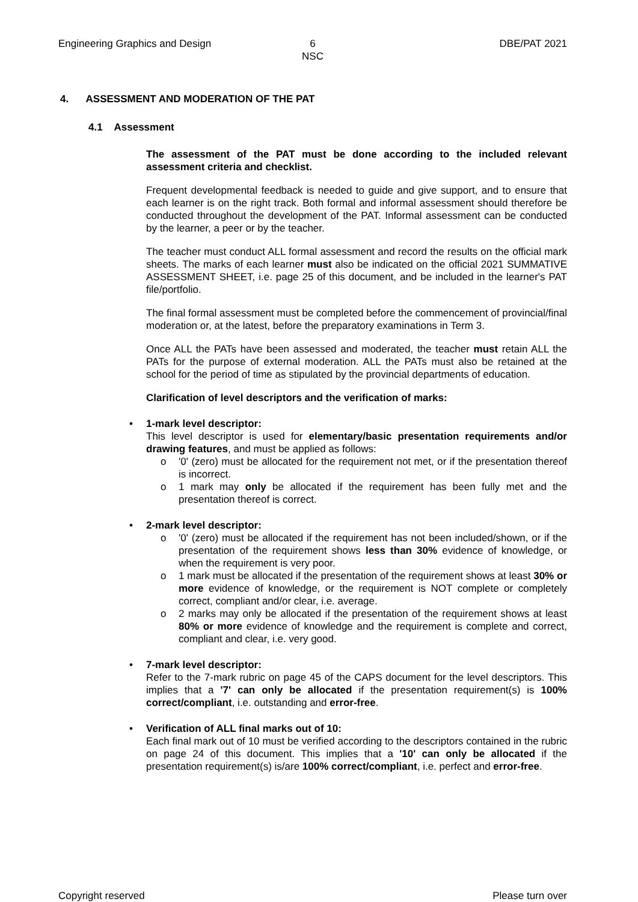Engineering Graphics and Design
6
NSC
DBE/PAT 2021
4. ASSESSMENT AND MODERATION OF THE PAT
4.1 Assessment
The assessment of the PAT must be done according to the included relevant assessment criteria and checklist.
Frequent developmental feedback is needed to guide and give support, and to ensure that each learner is on the right track. Both formal and informal assessment should therefore be conducted throughout the development of the PAT. Informal assessment can be conducted by the learner, a peer or by the teacher.
The teacher must conduct ALL formal assessment and record the results on the official mark sheets. The marks of each learner must also be indicated on the official 2021 SUMMATIVE ASSESSMENT SHEET, i.e. page 25 of this document, and be included in the learner's PAT file/portfolio.
The final formal assessment must be completed before the commencement of provincial/final moderation or, at the latest, before the preparatory examinations in Term 3.
Once ALL the PATs have been assessed and moderated, the teacher must retain ALL the PATs for the purpose of external moderation. ALL the PATs must also be retained at the school for the period of time as stipulated by the provincial departments of education.
Clarification of level descriptors and the verification of marks:
• 1-mark level descriptor:
This level descriptor is used for elementary/basic presentation requirements and/or drawing features, and must be applied as follows:
o '0' (zero) must be allocated for the requirement not met, or if the presentation thereof is incorrect.
o 1 mark may only be allocated if the requirement has been fully met and the presentation thereof is correct.
• 2-mark level descriptor:
o '0' (zero) must be allocated if the requirement has not been included/shown, or if the presentation of the requirement shows less than 30% evidence of knowledge, or when the requirement is very poor.
o 1 mark must be allocated if the presentation of the requirement shows at least 30% or more evidence of knowledge, or the requirement is NOT complete or completely correct, compliant and/or clear, i.e. average.
o 2 marks may only be allocated if the presentation of the requirement shows at least 80% or more evidence of knowledge and the requirement is complete and correct, compliant and clear, i.e. very good.
• 7-mark level descriptor:
Refer to the 7-mark rubric on page 45 of the CAPS document for the level descriptors. This implies that a '7' can only be allocated if the presentation requirement(s) is 100% correct/compliant, i.e. outstanding and error-free.
• Verification of ALL final marks out of 10:
Each final mark out of 10 must be verified according to the descriptors contained in the rubric on page 24 of this document. This implies that a '10' can only be allocated if the presentation requirement(s) is/are 100% correct/compliant, i.e. perfect and error-free.
Copyright reserved Please turn over